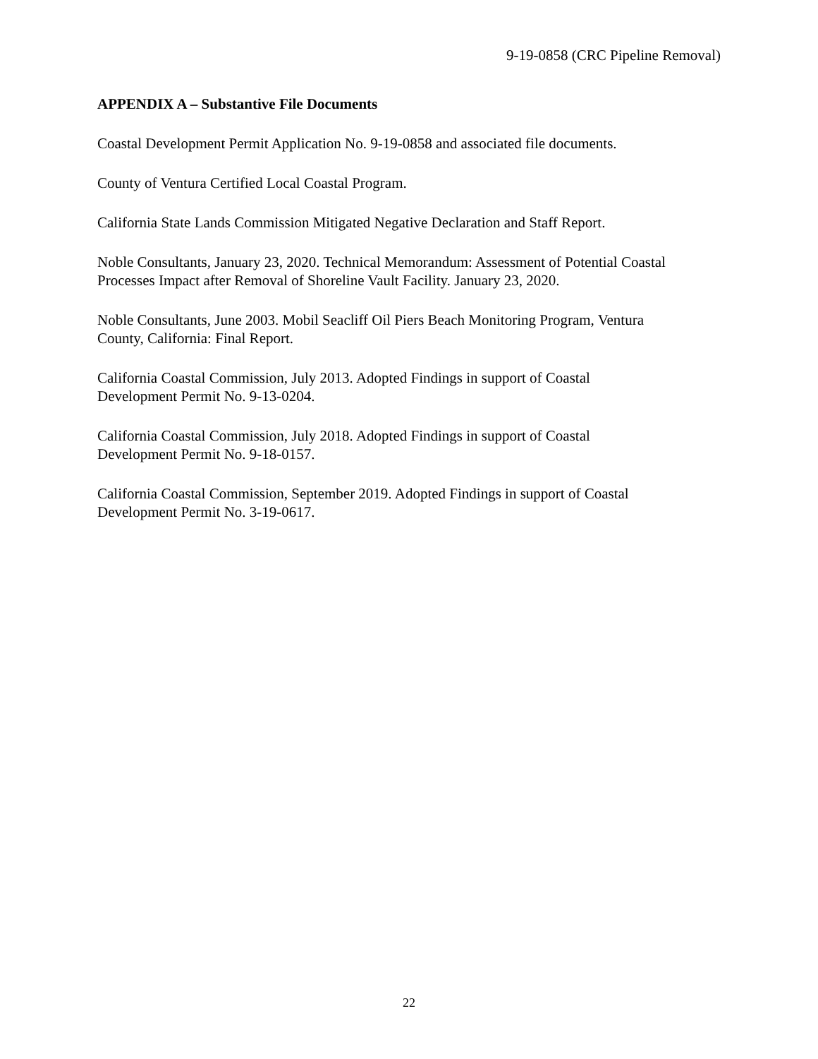9-19-0858 (CRC Pipeline Removal)
APPENDIX A – Substantive File Documents
Coastal Development Permit Application No. 9-19-0858 and associated file documents.
County of Ventura Certified Local Coastal Program.
California State Lands Commission Mitigated Negative Declaration and Staff Report.
Noble Consultants, January 23, 2020. Technical Memorandum: Assessment of Potential Coastal
Processes Impact after Removal of Shoreline Vault Facility. January 23, 2020.
Noble Consultants, June 2003. Mobil Seacliff Oil Piers Beach Monitoring Program, Ventura
County, California: Final Report.
California Coastal Commission, July 2013. Adopted Findings in support of Coastal
Development Permit No. 9-13-0204.
California Coastal Commission, July 2018. Adopted Findings in support of Coastal
Development Permit No. 9-18-0157.
California Coastal Commission, September 2019. Adopted Findings in support of Coastal
Development Permit No. 3-19-0617.
22